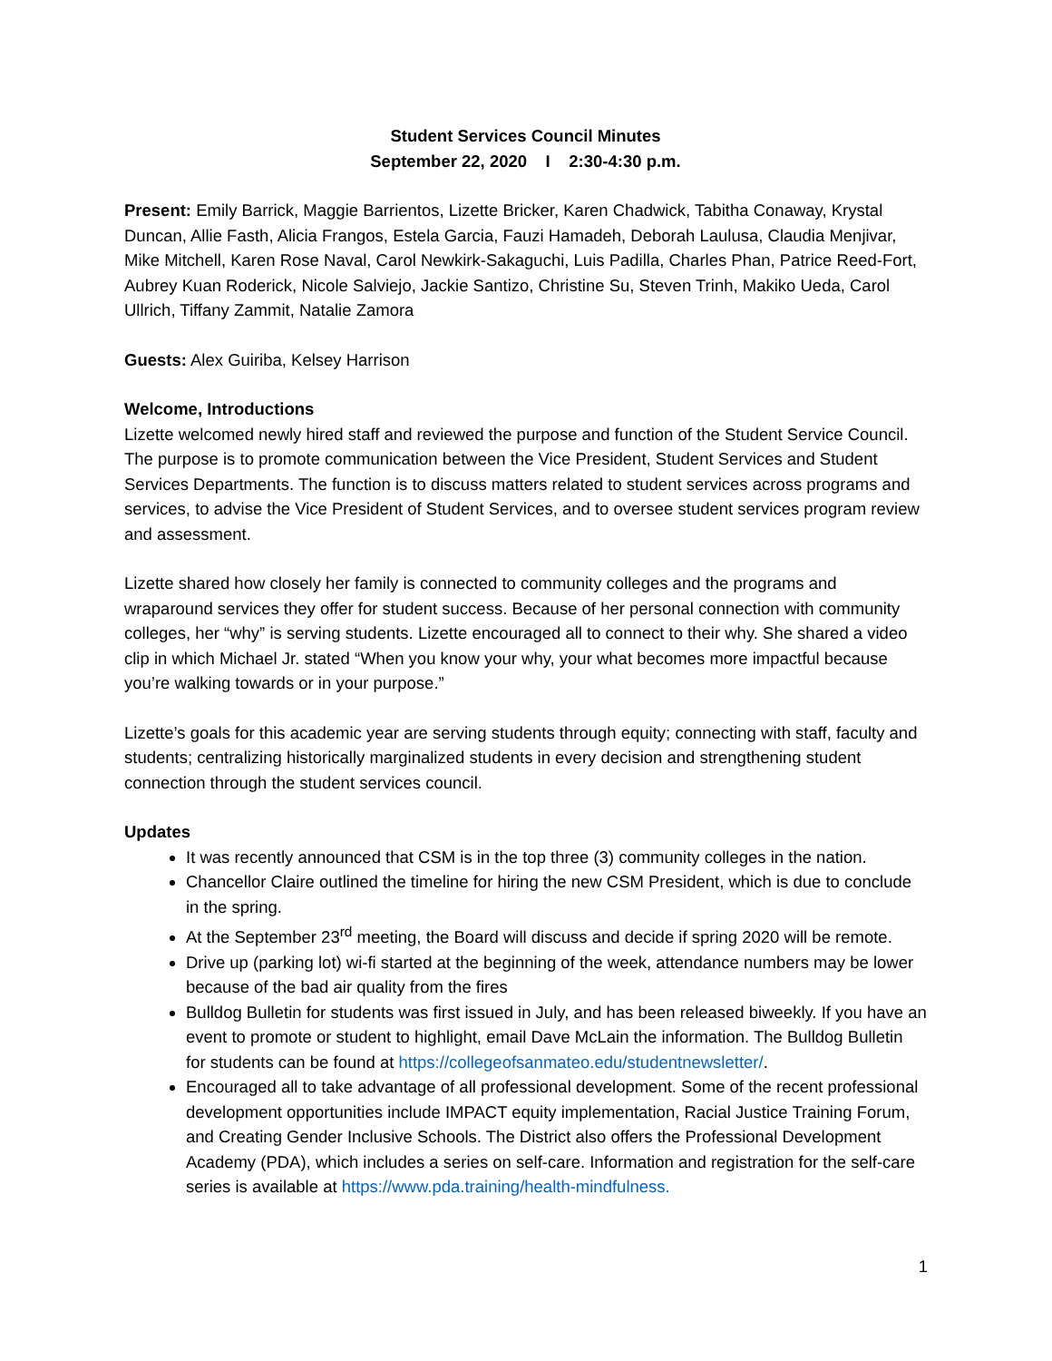Student Services Council Minutes
September 22, 2020 I 2:30-4:30 p.m.
Present: Emily Barrick, Maggie Barrientos, Lizette Bricker, Karen Chadwick, Tabitha Conaway, Krystal Duncan, Allie Fasth, Alicia Frangos, Estela Garcia, Fauzi Hamadeh, Deborah Laulusa, Claudia Menjivar, Mike Mitchell, Karen Rose Naval, Carol Newkirk-Sakaguchi, Luis Padilla, Charles Phan, Patrice Reed-Fort, Aubrey Kuan Roderick, Nicole Salviejo, Jackie Santizo, Christine Su, Steven Trinh, Makiko Ueda, Carol Ullrich, Tiffany Zammit, Natalie Zamora
Guests: Alex Guiriba, Kelsey Harrison
Welcome, Introductions
Lizette welcomed newly hired staff and reviewed the purpose and function of the Student Service Council. The purpose is to promote communication between the Vice President, Student Services and Student Services Departments. The function is to discuss matters related to student services across programs and services, to advise the Vice President of Student Services, and to oversee student services program review and assessment.
Lizette shared how closely her family is connected to community colleges and the programs and wraparound services they offer for student success. Because of her personal connection with community colleges, her “why” is serving students. Lizette encouraged all to connect to their why. She shared a video clip in which Michael Jr. stated “When you know your why, your what becomes more impactful because you’re walking towards or in your purpose.”
Lizette’s goals for this academic year are serving students through equity; connecting with staff, faculty and students; centralizing historically marginalized students in every decision and strengthening student connection through the student services council.
Updates
It was recently announced that CSM is in the top three (3) community colleges in the nation.
Chancellor Claire outlined the timeline for hiring the new CSM President, which is due to conclude in the spring.
At the September 23<sup>rd</sup> meeting, the Board will discuss and decide if spring 2020 will be remote.
Drive up (parking lot) wi-fi started at the beginning of the week, attendance numbers may be lower because of the bad air quality from the fires
Bulldog Bulletin for students was first issued in July, and has been released biweekly. If you have an event to promote or student to highlight, email Dave McLain the information. The Bulldog Bulletin for students can be found at https://collegeofsanmateo.edu/studentnewsletter/.
Encouraged all to take advantage of all professional development. Some of the recent professional development opportunities include IMPACT equity implementation, Racial Justice Training Forum, and Creating Gender Inclusive Schools. The District also offers the Professional Development Academy (PDA), which includes a series on self-care. Information and registration for the self-care series is available at https://www.pda.training/health-mindfulness.
1